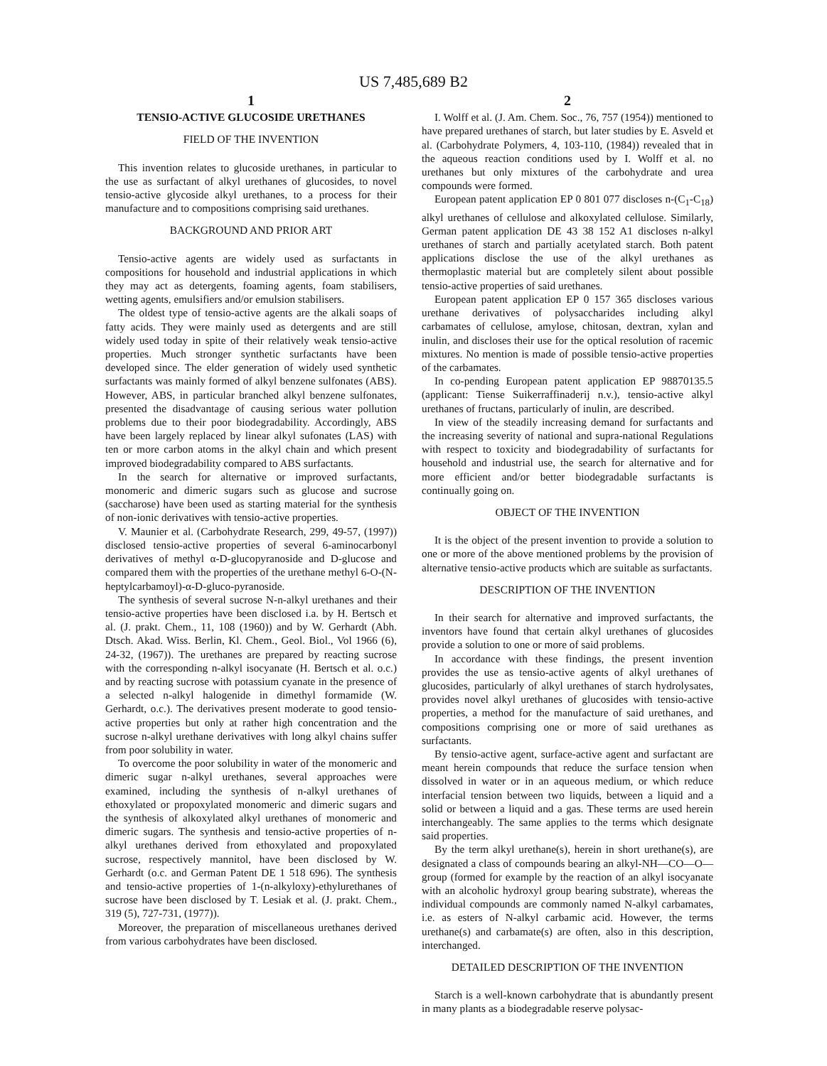US 7,485,689 B2
1
TENSIO-ACTIVE GLUCOSIDE URETHANES
FIELD OF THE INVENTION
This invention relates to glucoside urethanes, in particular to the use as surfactant of alkyl urethanes of glucosides, to novel tensio-active glycoside alkyl urethanes, to a process for their manufacture and to compositions comprising said urethanes.
BACKGROUND AND PRIOR ART
Tensio-active agents are widely used as surfactants in compositions for household and industrial applications in which they may act as detergents, foaming agents, foam stabilisers, wetting agents, emulsifiers and/or emulsion stabilisers.
The oldest type of tensio-active agents are the alkali soaps of fatty acids. They were mainly used as detergents and are still widely used today in spite of their relatively weak tensio-active properties. Much stronger synthetic surfactants have been developed since. The elder generation of widely used synthetic surfactants was mainly formed of alkyl benzene sulfonates (ABS). However, ABS, in particular branched alkyl benzene sulfonates, presented the disadvantage of causing serious water pollution problems due to their poor biodegradability. Accordingly, ABS have been largely replaced by linear alkyl sufonates (LAS) with ten or more carbon atoms in the alkyl chain and which present improved biodegradability compared to ABS surfactants.
In the search for alternative or improved surfactants, monomeric and dimeric sugars such as glucose and sucrose (saccharose) have been used as starting material for the synthesis of non-ionic derivatives with tensio-active properties.
V. Maunier et al. (Carbohydrate Research, 299, 49-57, (1997)) disclosed tensio-active properties of several 6-aminocarbonyl derivatives of methyl α-D-glucopyranoside and D-glucose and compared them with the properties of the urethane methyl 6-O-(N-heptylcarbamoyl)-α-D-gluco-pyranoside.
The synthesis of several sucrose N-n-alkyl urethanes and their tensio-active properties have been disclosed i.a. by H. Bertsch et al. (J. prakt. Chem., 11, 108 (1960)) and by W. Gerhardt (Abh. Dtsch. Akad. Wiss. Berlin, Kl. Chem., Geol. Biol., Vol 1966 (6), 24-32, (1967)). The urethanes are prepared by reacting sucrose with the corresponding n-alkyl isocyanate (H. Bertsch et al. o.c.) and by reacting sucrose with potassium cyanate in the presence of a selected n-alkyl halogenide in dimethyl formamide (W. Gerhardt, o.c.). The derivatives present moderate to good tensio-active properties but only at rather high concentration and the sucrose n-alkyl urethane derivatives with long alkyl chains suffer from poor solubility in water.
To overcome the poor solubility in water of the monomeric and dimeric sugar n-alkyl urethanes, several approaches were examined, including the synthesis of n-alkyl urethanes of ethoxylated or propoxylated monomeric and dimeric sugars and the synthesis of alkoxylated alkyl urethanes of monomeric and dimeric sugars. The synthesis and tensio-active properties of n-alkyl urethanes derived from ethoxylated and propoxylated sucrose, respectively mannitol, have been disclosed by W. Gerhardt (o.c. and German Patent DE 1 518 696). The synthesis and tensio-active properties of 1-(n-alkyloxy)-ethylurethanes of sucrose have been disclosed by T. Lesiak et al. (J. prakt. Chem., 319 (5), 727-731, (1977)).
Moreover, the preparation of miscellaneous urethanes derived from various carbohydrates have been disclosed.
2
I. Wolff et al. (J. Am. Chem. Soc., 76, 757 (1954)) mentioned to have prepared urethanes of starch, but later studies by E. Asveld et al. (Carbohydrate Polymers, 4, 103-110, (1984)) revealed that in the aqueous reaction conditions used by I. Wolff et al. no urethanes but only mixtures of the carbohydrate and urea compounds were formed.
European patent application EP 0 801 077 discloses n-(C<sub>1</sub>-C<sub>18</sub>) alkyl urethanes of cellulose and alkoxylated cellulose. Similarly, German patent application DE 43 38 152 A1 discloses n-alkyl urethanes of starch and partially acetylated starch. Both patent applications disclose the use of the alkyl urethanes as thermoplastic material but are completely silent about possible tensio-active properties of said urethanes.
European patent application EP 0 157 365 discloses various urethane derivatives of polysaccharides including alkyl carbamates of cellulose, amylose, chitosan, dextran, xylan and inulin, and discloses their use for the optical resolution of racemic mixtures. No mention is made of possible tensio-active properties of the carbamates.
In co-pending European patent application EP 98870135.5 (applicant: Tiense Suikerraffinaderij n.v.), tensio-active alkyl urethanes of fructans, particularly of inulin, are described.
In view of the steadily increasing demand for surfactants and the increasing severity of national and supra-national Regulations with respect to toxicity and biodegradability of surfactants for household and industrial use, the search for alternative and for more efficient and/or better biodegradable surfactants is continually going on.
OBJECT OF THE INVENTION
It is the object of the present invention to provide a solution to one or more of the above mentioned problems by the provision of alternative tensio-active products which are suitable as surfactants.
DESCRIPTION OF THE INVENTION
In their search for alternative and improved surfactants, the inventors have found that certain alkyl urethanes of glucosides provide a solution to one or more of said problems.
In accordance with these findings, the present invention provides the use as tensio-active agents of alkyl urethanes of glucosides, particularly of alkyl urethanes of starch hydrolysates, provides novel alkyl urethanes of glucosides with tensio-active properties, a method for the manufacture of said urethanes, and compositions comprising one or more of said urethanes as surfactants.
By tensio-active agent, surface-active agent and surfactant are meant herein compounds that reduce the surface tension when dissolved in water or in an aqueous medium, or which reduce interfacial tension between two liquids, between a liquid and a solid or between a liquid and a gas. These terms are used herein interchangeably. The same applies to the terms which designate said properties.
By the term alkyl urethane(s), herein in short urethane(s), are designated a class of compounds bearing an alkyl-NH—CO—O— group (formed for example by the reaction of an alkyl isocyanate with an alcoholic hydroxyl group bearing substrate), whereas the individual compounds are commonly named N-alkyl carbamates, i.e. as esters of N-alkyl carbamic acid. However, the terms urethane(s) and carbamate(s) are often, also in this description, interchanged.
DETAILED DESCRIPTION OF THE INVENTION
Starch is a well-known carbohydrate that is abundantly present in many plants as a biodegradable reserve polysac-